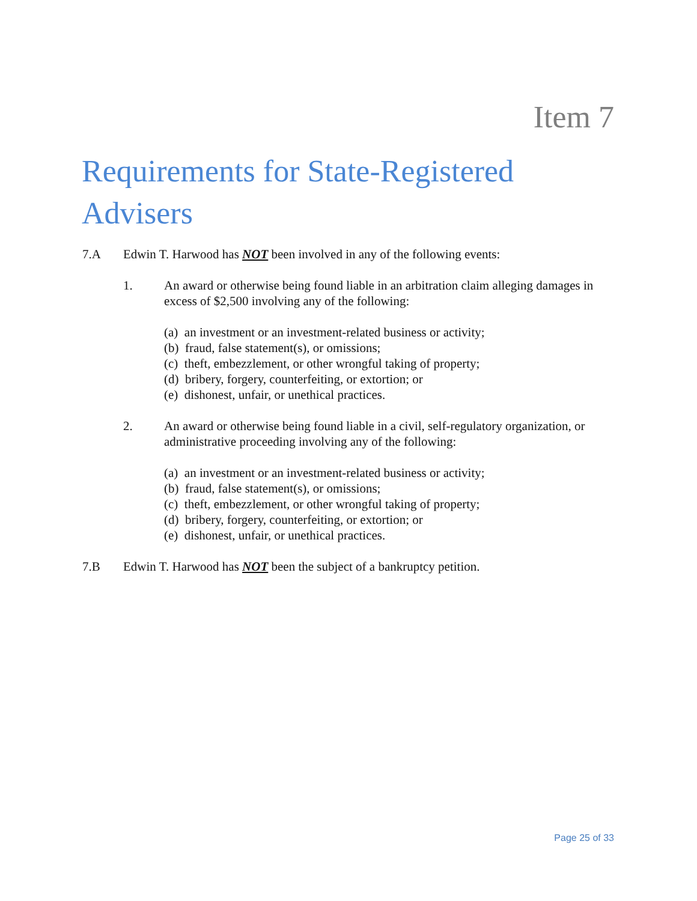Item 7
Requirements for State-Registered Advisers
7.A Edwin T. Harwood has NOT been involved in any of the following events:
1. An award or otherwise being found liable in an arbitration claim alleging damages in excess of $2,500 involving any of the following:
(a) an investment or an investment-related business or activity;
(b) fraud, false statement(s), or omissions;
(c) theft, embezzlement, or other wrongful taking of property;
(d) bribery, forgery, counterfeiting, or extortion; or
(e) dishonest, unfair, or unethical practices.
2. An award or otherwise being found liable in a civil, self-regulatory organization, or administrative proceeding involving any of the following:
(a) an investment or an investment-related business or activity;
(b) fraud, false statement(s), or omissions;
(c) theft, embezzlement, or other wrongful taking of property;
(d) bribery, forgery, counterfeiting, or extortion; or
(e) dishonest, unfair, or unethical practices.
7.B Edwin T. Harwood has NOT been the subject of a bankruptcy petition.
Page 25 of 33